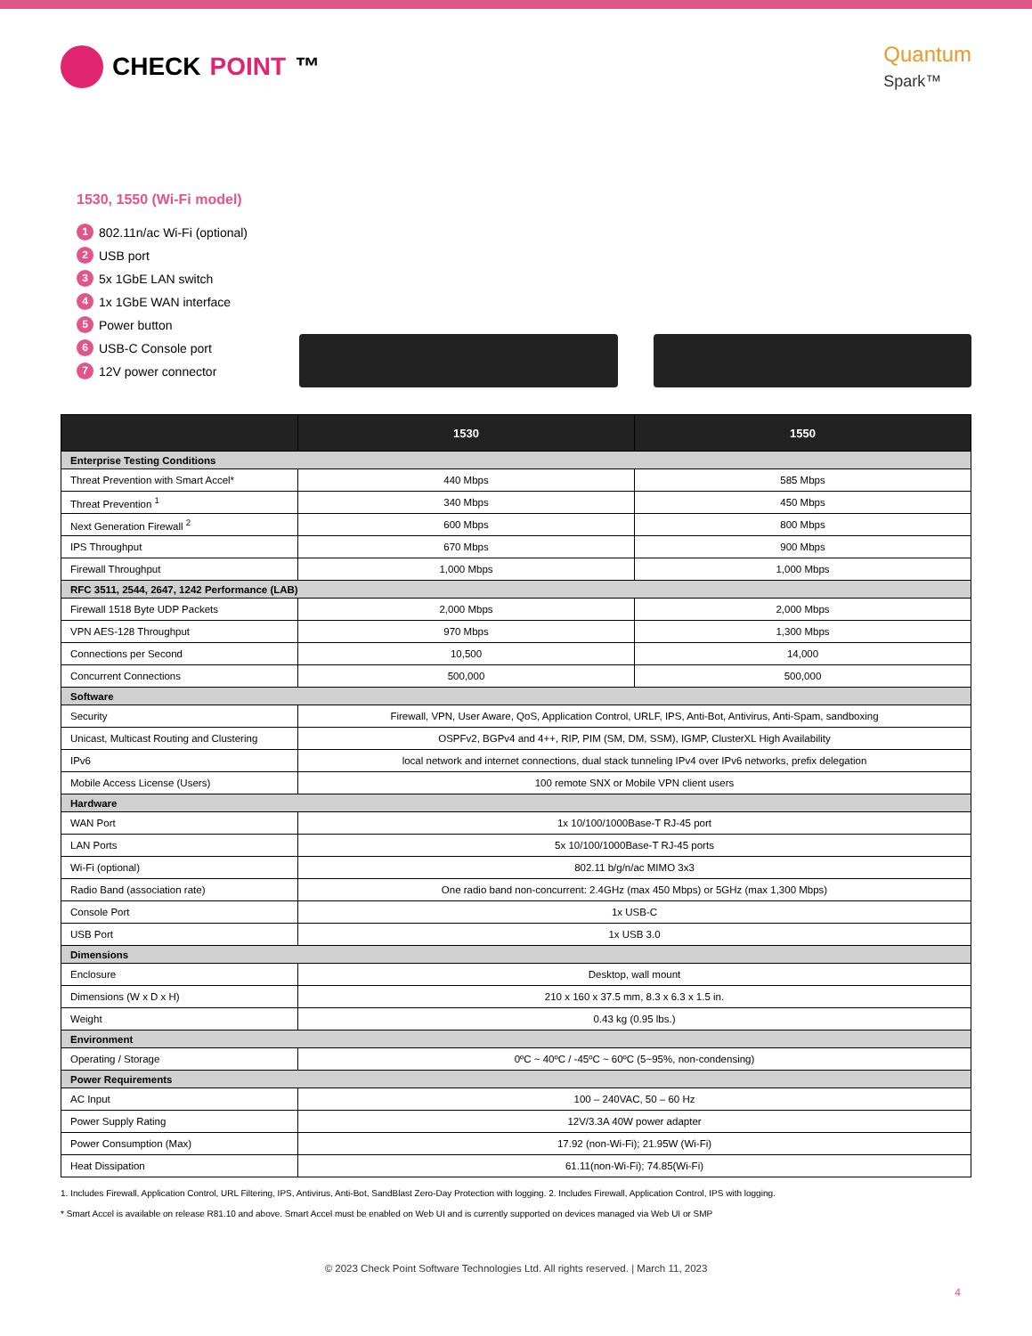CHECK POINT ™
Quantum
Spark™
1530, 1550 (Wi-Fi model)
1 802.11n/ac Wi-Fi (optional)
2 USB port
3 5x 1GbE LAN switch
4 1x 1GbE WAN interface
5 Power button
6 USB-C Console port
7 12V power connector
| | 1530 | 1550 |
| --- | --- | --- |
| Enterprise Testing Conditions | | |
| Threat Prevention with Smart Accel* | 440 Mbps | 585 Mbps |
| Threat Prevention <sup>1</sup> | 340 Mbps | 450 Mbps |
| Next Generation Firewall <sup>2</sup> | 600 Mbps | 800 Mbps |
| IPS Throughput | 670 Mbps | 900 Mbps |
| Firewall Throughput | 1,000 Mbps | 1,000 Mbps |
| RFC 3511, 2544, 2647, 1242 Performance (LAB) | | |
| Firewall 1518 Byte UDP Packets | 2,000 Mbps | 2,000 Mbps |
| VPN AES-128 Throughput | 970 Mbps | 1,300 Mbps |
| Connections per Second | 10,500 | 14,000 |
| Concurrent Connections | 500,000 | 500,000 |
| Software | | |
| Security | Firewall, VPN, User Aware, QoS, Application Control, URLF, IPS, Anti-Bot, Antivirus, Anti-Spam, sandboxing | |
| Unicast, Multicast Routing and Clustering | OSPFv2, BGPv4 and 4++, RIP, PIM (SM, DM, SSM), IGMP, ClusterXL High Availability | |
| IPv6 | local network and internet connections, dual stack tunneling IPv4 over IPv6 networks, prefix delegation | |
| Mobile Access License (Users) | 100 remote SNX or Mobile VPN client users | |
| Hardware | | |
| WAN Port | 1x 10/100/1000Base-T RJ-45 port | |
| LAN Ports | 5x 10/100/1000Base-T RJ-45 ports | |
| Wi-Fi (optional) | 802.11 b/g/n/ac MIMO 3x3 | |
| Radio Band (association rate) | One radio band non-concurrent: 2.4GHz (max 450 Mbps) or 5GHz (max 1,300 Mbps) | |
| Console Port | 1x USB-C | |
| USB Port | 1x USB 3.0 | |
| Dimensions | | |
| Enclosure | Desktop, wall mount | |
| Dimensions (W x D x H) | 210 x 160 x 37.5 mm, 8.3 x 6.3 x 1.5 in. | |
| Weight | 0.43 kg (0.95 lbs.) | |
| Environment | | |
| Operating / Storage | 0ºC ~ 40ºC / -45ºC ~ 60ºC (5~95%, non-condensing) | |
| Power Requirements | | |
| AC Input | 100 – 240VAC, 50 – 60 Hz | |
| Power Supply Rating | 12V/3.3A 40W power adapter | |
| Power Consumption (Max) | 17.92 (non-Wi-Fi); 21.95W (Wi-Fi) | |
| Heat Dissipation | 61.11(non-Wi-Fi); 74.85(Wi-Fi) | |
1. Includes Firewall, Application Control, URL Filtering, IPS, Antivirus, Anti-Bot, SandBlast Zero-Day Protection with logging. 2. Includes Firewall, Application Control, IPS with logging.
* Smart Accel is available on release R81.10 and above. Smart Accel must be enabled on Web UI and is currently supported on devices managed via Web UI or SMP
© 2023 Check Point Software Technologies Ltd. All rights reserved. | March 11, 2023
4